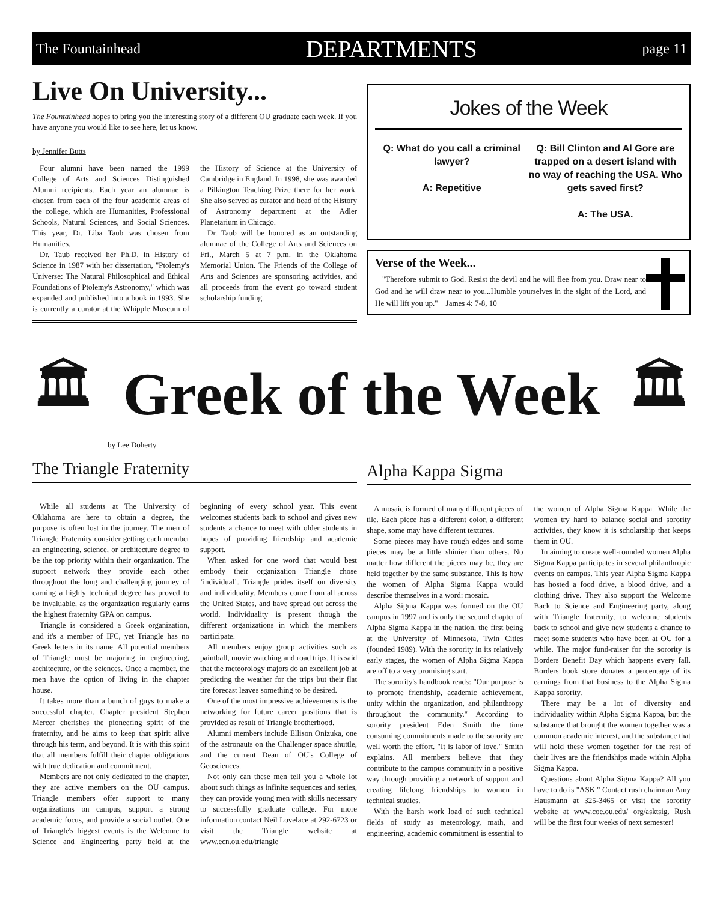The Fountainhead DEPARTMENTS page 11
Live On University...
The Fountainhead hopes to bring you the interesting story of a different OU graduate each week. If you have anyone you would like to see here, let us know.
by Jennifer Butts
Four alumni have been named the 1999 College of Arts and Sciences Distinguished Alumni recipients. Each year an alumnae is chosen from each of the four academic areas of the college, which are Humanities, Professional Schools, Natural Sciences, and Social Sciences. This year, Dr. Liba Taub was chosen from Humanities.
Dr. Taub received her Ph.D. in History of Science in 1987 with her dissertation, "Ptolemy's Universe: The Natural Philosophical and Ethical Foundations of Ptolemy's Astronomy," which was expanded and published into a book in 1993. She is currently a curator at the Whipple Museum of the History of Science at the University of Cambridge in England. In 1998, she was awarded a Pilkington Teaching Prize there for her work. She also served as curator and head of the History of Astronomy department at the Adler Planetarium in Chicago.
Dr. Taub will be honored as an outstanding alumnae of the College of Arts and Sciences on Fri., March 5 at 7 p.m. in the Oklahoma Memorial Union. The Friends of the College of Arts and Sciences are sponsoring activities, and all proceeds from the event go toward student scholarship funding.
Jokes of the Week
Q: What do you call a criminal lawyer?
A: Repetitive
Q: Bill Clinton and Al Gore are trapped on a desert island with no way of reaching the USA. Who gets saved first?
A: The USA.
Verse of the Week...
"Therefore submit to God. Resist the devil and he will flee from you. Draw near to God and he will draw near to you...Humble yourselves in the sight of the Lord, and He will lift you up." James 4: 7-8, 10
🏛 Greek of the Week 🏛
by Lee Doherty
The Triangle Fraternity
While all students at The University of Oklahoma are here to obtain a degree, the purpose is often lost in the journey. The men of Triangle Fraternity consider getting each member an engineering, science, or architecture degree to be the top priority within their organization. The support network they provide each other throughout the long and challenging journey of earning a highly technical degree has proved to be invaluable, as the organization regularly earns the highest fraternity GPA on campus.
Triangle is considered a Greek organization, and it's a member of IFC, yet Triangle has no Greek letters in its name. All potential members of Triangle must be majoring in engineering, architecture, or the sciences. Once a member, the men have the option of living in the chapter house.
It takes more than a bunch of guys to make a successful chapter. Chapter president Stephen Mercer cherishes the pioneering spirit of the fraternity, and he aims to keep that spirit alive through his term, and beyond. It is with this spirit that all members fulfill their chapter obligations with true dedication and commitment.
Members are not only dedicated to the chapter, they are active members on the OU campus. Triangle members offer support to many organizations on campus, support a strong academic focus, and provide a social outlet. One of Triangle's biggest events is the Welcome to Science and Engineering party held at the beginning of every school year. This event welcomes students back to school and gives new students a chance to meet with older students in hopes of providing friendship and academic support.
When asked for one word that would best embody their organization Triangle chose ‘individual’. Triangle prides itself on diversity and individuality. Members come from all across the United States, and have spread out across the world. Individuality is present though the different organizations in which the members participate.
All members enjoy group activities such as paintball, movie watching and road trips. It is said that the meteorology majors do an excellent job at predicting the weather for the trips but their flat tire forecast leaves something to be desired.
One of the most impressive achievements is the networking for future career positions that is provided as result of Triangle brotherhood.
Alumni members include Ellison Onizuka, one of the astronauts on the Challenger space shuttle, and the current Dean of OU's College of Geosciences.
Not only can these men tell you a whole lot about such things as infinite sequences and series, they can provide young men with skills necessary to successfully graduate college. For more information contact Neil Lovelace at 292-6723 or visit the Triangle website at www.ecn.ou.edu/triangle
Alpha Kappa Sigma
A mosaic is formed of many different pieces of tile. Each piece has a different color, a different shape, some may have different textures.
Some pieces may have rough edges and some pieces may be a little shinier than others. No matter how different the pieces may be, they are held together by the same substance. This is how the women of Alpha Sigma Kappa would describe themselves in a word: mosaic.
Alpha Sigma Kappa was formed on the OU campus in 1997 and is only the second chapter of Alpha Sigma Kappa in the nation, the first being at the University of Minnesota, Twin Cities (founded 1989). With the sorority in its relatively early stages, the women of Alpha Sigma Kappa are off to a very promising start.
The sorority's handbook reads: "Our purpose is to promote friendship, academic achievement, unity within the organization, and philanthropy throughout the community." According to sorority president Eden Smith the time consuming commitments made to the sorority are well worth the effort. "It is labor of love," Smith explains. All members believe that they contribute to the campus community in a positive way through providing a network of support and creating lifelong friendships to women in technical studies.
With the harsh work load of such technical fields of study as meteorology, math, and engineering, academic commitment is essential to the women of Alpha Sigma Kappa. While the women try hard to balance social and sorority activities, they know it is scholarship that keeps them in OU.
In aiming to create well-rounded women Alpha Sigma Kappa participates in several philanthropic events on campus. This year Alpha Sigma Kappa has hosted a food drive, a blood drive, and a clothing drive. They also support the Welcome Back to Science and Engineering party, along with Triangle fraternity, to welcome students back to school and give new students a chance to meet some students who have been at OU for a while. The major fund-raiser for the sorority is Borders Benefit Day which happens every fall. Borders book store donates a percentage of its earnings from that business to the Alpha Sigma Kappa sorority.
There may be a lot of diversity and individuality within Alpha Sigma Kappa, but the substance that brought the women together was a common academic interest, and the substance that will hold these women together for the rest of their lives are the friendships made within Alpha Sigma Kappa.
Questions about Alpha Sigma Kappa? All you have to do is "ASK." Contact rush chairman Amy Hausmann at 325-3465 or visit the sorority website at www.coe.ou.edu/ org/asktsig. Rush will be the first four weeks of next semester!